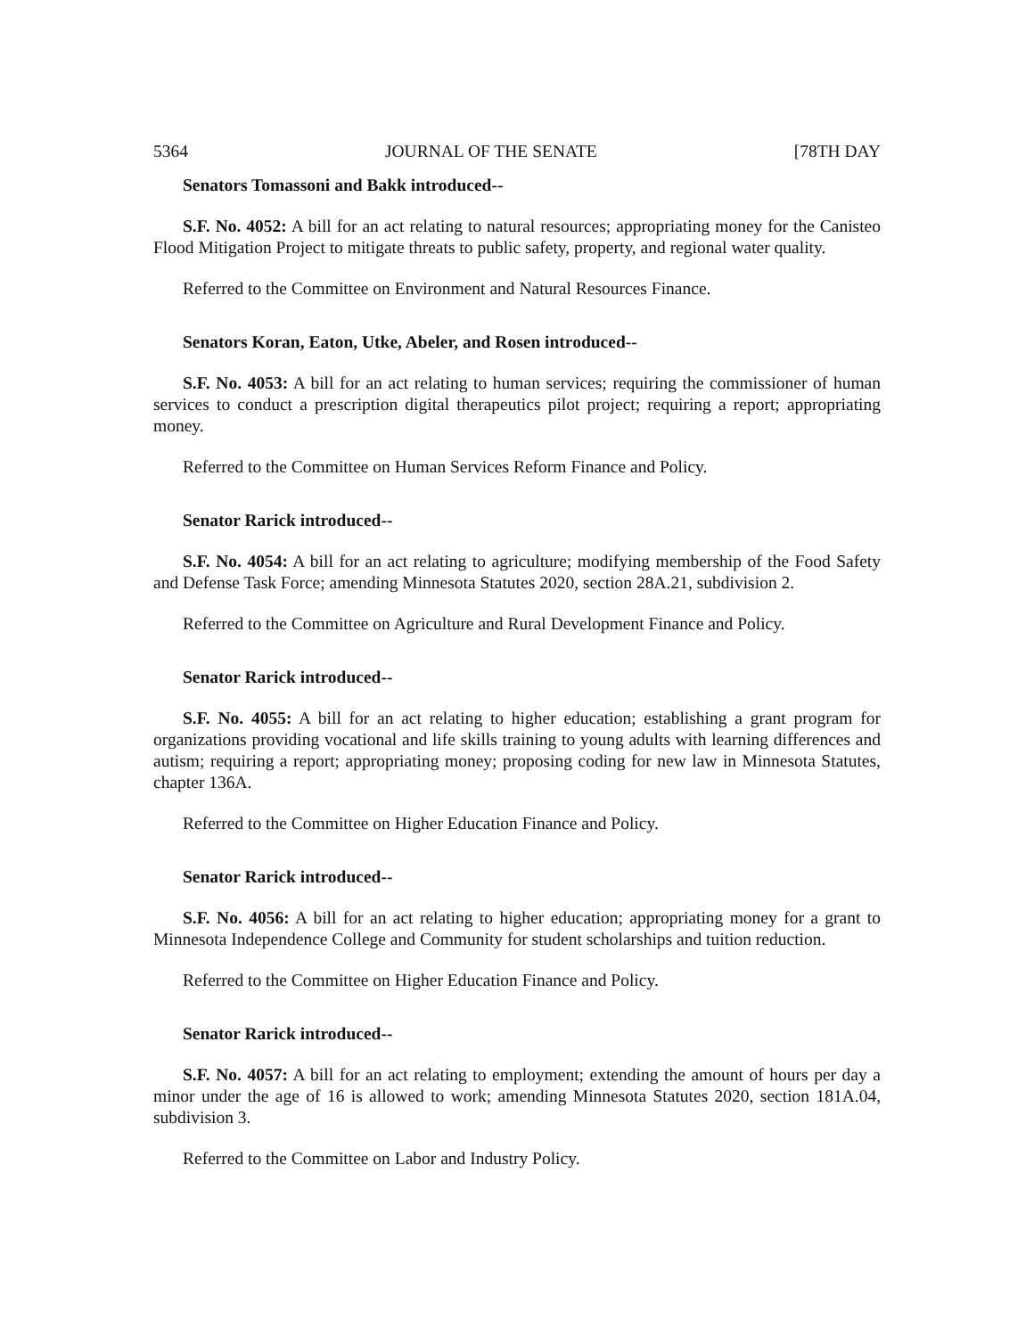5364 JOURNAL OF THE SENATE [78TH DAY
Senators Tomassoni and Bakk introduced--
S.F. No. 4052: A bill for an act relating to natural resources; appropriating money for the Canisteo Flood Mitigation Project to mitigate threats to public safety, property, and regional water quality.
Referred to the Committee on Environment and Natural Resources Finance.
Senators Koran, Eaton, Utke, Abeler, and Rosen introduced--
S.F. No. 4053: A bill for an act relating to human services; requiring the commissioner of human services to conduct a prescription digital therapeutics pilot project; requiring a report; appropriating money.
Referred to the Committee on Human Services Reform Finance and Policy.
Senator Rarick introduced--
S.F. No. 4054: A bill for an act relating to agriculture; modifying membership of the Food Safety and Defense Task Force; amending Minnesota Statutes 2020, section 28A.21, subdivision 2.
Referred to the Committee on Agriculture and Rural Development Finance and Policy.
Senator Rarick introduced--
S.F. No. 4055: A bill for an act relating to higher education; establishing a grant program for organizations providing vocational and life skills training to young adults with learning differences and autism; requiring a report; appropriating money; proposing coding for new law in Minnesota Statutes, chapter 136A.
Referred to the Committee on Higher Education Finance and Policy.
Senator Rarick introduced--
S.F. No. 4056: A bill for an act relating to higher education; appropriating money for a grant to Minnesota Independence College and Community for student scholarships and tuition reduction.
Referred to the Committee on Higher Education Finance and Policy.
Senator Rarick introduced--
S.F. No. 4057: A bill for an act relating to employment; extending the amount of hours per day a minor under the age of 16 is allowed to work; amending Minnesota Statutes 2020, section 181A.04, subdivision 3.
Referred to the Committee on Labor and Industry Policy.